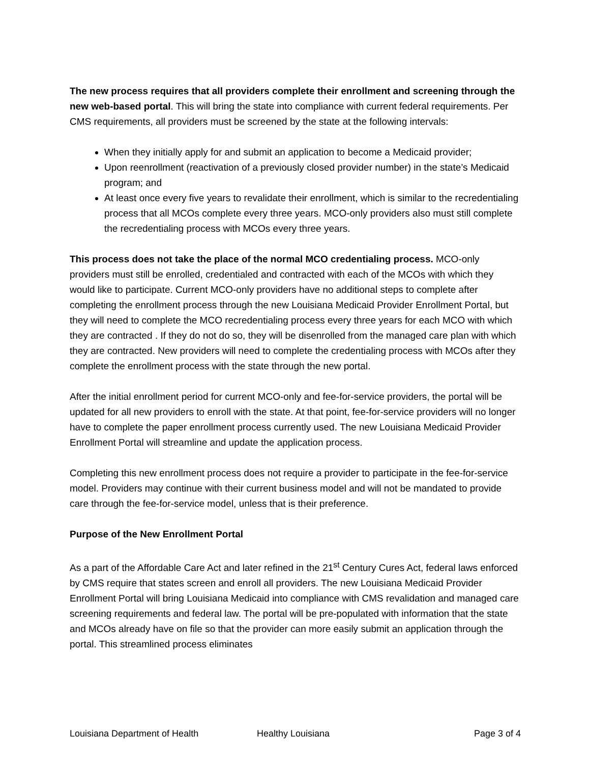The new process requires that all providers complete their enrollment and screening through the new web-based portal. This will bring the state into compliance with current federal requirements. Per CMS requirements, all providers must be screened by the state at the following intervals:
When they initially apply for and submit an application to become a Medicaid provider;
Upon reenrollment (reactivation of a previously closed provider number) in the state’s Medicaid program; and
At least once every five years to revalidate their enrollment, which is similar to the recredentialing process that all MCOs complete every three years. MCO-only providers also must still complete the recredentialing process with MCOs every three years.
This process does not take the place of the normal MCO credentialing process. MCO-only providers must still be enrolled, credentialed and contracted with each of the MCOs with which they would like to participate. Current MCO-only providers have no additional steps to complete after completing the enrollment process through the new Louisiana Medicaid Provider Enrollment Portal, but they will need to complete the MCO recredentialing process every three years for each MCO with which they are contracted . If they do not do so, they will be disenrolled from the managed care plan with which they are contracted. New providers will need to complete the credentialing process with MCOs after they complete the enrollment process with the state through the new portal.
After the initial enrollment period for current MCO-only and fee-for-service providers, the portal will be updated for all new providers to enroll with the state. At that point, fee-for-service providers will no longer have to complete the paper enrollment process currently used. The new Louisiana Medicaid Provider Enrollment Portal will streamline and update the application process.
Completing this new enrollment process does not require a provider to participate in the fee-for-service model. Providers may continue with their current business model and will not be mandated to provide care through the fee-for-service model, unless that is their preference.
Purpose of the New Enrollment Portal
As a part of the Affordable Care Act and later refined in the 21<sup>st</sup> Century Cures Act, federal laws enforced by CMS require that states screen and enroll all providers. The new Louisiana Medicaid Provider Enrollment Portal will bring Louisiana Medicaid into compliance with CMS revalidation and managed care screening requirements and federal law. The portal will be pre-populated with information that the state and MCOs already have on file so that the provider can more easily submit an application through the portal. This streamlined process eliminates
Louisiana Department of Health Healthy Louisiana Page 3 of 4